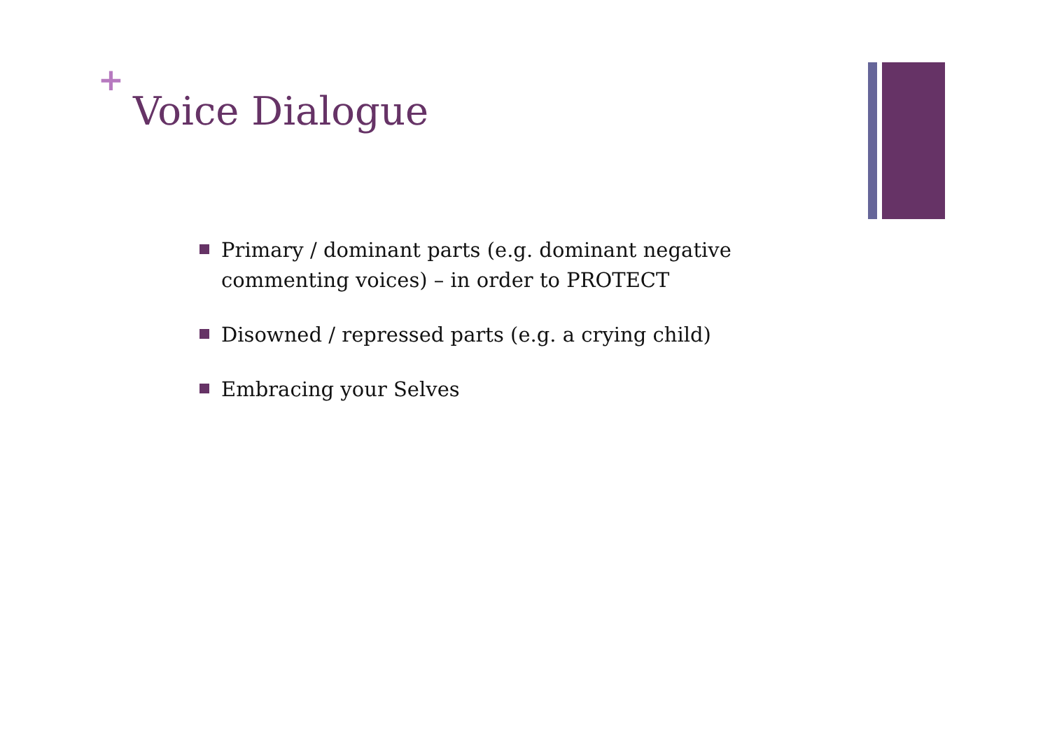+
Voice Dialogue
Primary / dominant parts (e.g. dominant negative commenting voices) – in order to PROTECT
Disowned / repressed parts (e.g. a crying child)
Embracing your Selves